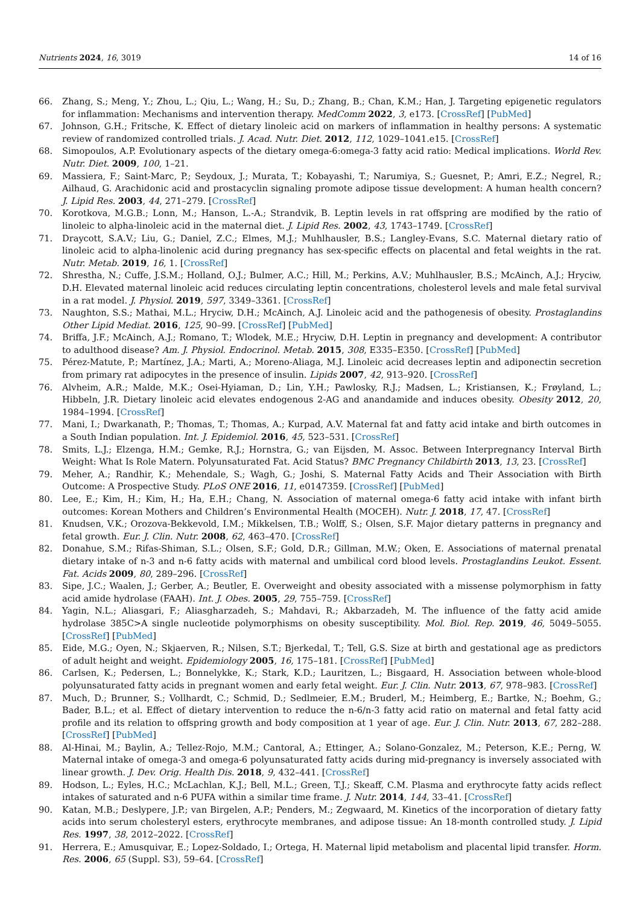Nutrients 2024, 16, 3019 14 of 16
66. Zhang, S.; Meng, Y.; Zhou, L.; Qiu, L.; Wang, H.; Su, D.; Zhang, B.; Chan, K.M.; Han, J. Targeting epigenetic regulators for inflammation: Mechanisms and intervention therapy. MedComm 2022, 3, e173. [CrossRef] [PubMed]
67. Johnson, G.H.; Fritsche, K. Effect of dietary linoleic acid on markers of inflammation in healthy persons: A systematic review of randomized controlled trials. J. Acad. Nutr. Diet. 2012, 112, 1029–1041.e15. [CrossRef]
68. Simopoulos, A.P. Evolutionary aspects of the dietary omega-6:omega-3 fatty acid ratio: Medical implications. World Rev. Nutr. Diet. 2009, 100, 1–21.
69. Massiera, F.; Saint-Marc, P.; Seydoux, J.; Murata, T.; Kobayashi, T.; Narumiya, S.; Guesnet, P.; Amri, E.Z.; Negrel, R.; Ailhaud, G. Arachidonic acid and prostacyclin signaling promote adipose tissue development: A human health concern? J. Lipid Res. 2003, 44, 271–279. [CrossRef]
70. Korotkova, M.G.B.; Lonn, M.; Hanson, L.-A.; Strandvik, B. Leptin levels in rat offspring are modified by the ratio of linoleic to alpha-linoleic acid in the maternal diet. J. Lipid Res. 2002, 43, 1743–1749. [CrossRef]
71. Draycott, S.A.V.; Liu, G.; Daniel, Z.C.; Elmes, M.J.; Muhlhausler, B.S.; Langley-Evans, S.C. Maternal dietary ratio of linoleic acid to alpha-linolenic acid during pregnancy has sex-specific effects on placental and fetal weights in the rat. Nutr. Metab. 2019, 16, 1. [CrossRef]
72. Shrestha, N.; Cuffe, J.S.M.; Holland, O.J.; Bulmer, A.C.; Hill, M.; Perkins, A.V.; Muhlhausler, B.S.; McAinch, A.J.; Hryciw, D.H. Elevated maternal linoleic acid reduces circulating leptin concentrations, cholesterol levels and male fetal survival in a rat model. J. Physiol. 2019, 597, 3349–3361. [CrossRef]
73. Naughton, S.S.; Mathai, M.L.; Hryciw, D.H.; McAinch, A.J. Linoleic acid and the pathogenesis of obesity. Prostaglandins Other Lipid Mediat. 2016, 125, 90–99. [CrossRef] [PubMed]
74. Briffa, J.F.; McAinch, A.J.; Romano, T.; Wlodek, M.E.; Hryciw, D.H. Leptin in pregnancy and development: A contributor to adulthood disease? Am. J. Physiol. Endocrinol. Metab. 2015, 308, E335–E350. [CrossRef] [PubMed]
75. Pérez-Matute, P.; Martínez, J.A.; Marti, A.; Moreno-Aliaga, M.J. Linoleic acid decreases leptin and adiponectin secretion from primary rat adipocytes in the presence of insulin. Lipids 2007, 42, 913–920. [CrossRef]
76. Alvheim, A.R.; Malde, M.K.; Osei-Hyiaman, D.; Lin, Y.H.; Pawlosky, R.J.; Madsen, L.; Kristiansen, K.; Frøyland, L.; Hibbeln, J.R. Dietary linoleic acid elevates endogenous 2-AG and anandamide and induces obesity. Obesity 2012, 20, 1984–1994. [CrossRef]
77. Mani, I.; Dwarkanath, P.; Thomas, T.; Thomas, A.; Kurpad, A.V. Maternal fat and fatty acid intake and birth outcomes in a South Indian population. Int. J. Epidemiol. 2016, 45, 523–531. [CrossRef]
78. Smits, L.J.; Elzenga, H.M.; Gemke, R.J.; Hornstra, G.; van Eijsden, M. Assoc. Between Interpregnancy Interval Birth Weight: What Is Role Matern. Polyunsaturated Fat. Acid Status? BMC Pregnancy Childbirth 2013, 13, 23. [CrossRef]
79. Meher, A.; Randhir, K.; Mehendale, S.; Wagh, G.; Joshi, S. Maternal Fatty Acids and Their Association with Birth Outcome: A Prospective Study. PLoS ONE 2016, 11, e0147359. [CrossRef] [PubMed]
80. Lee, E.; Kim, H.; Kim, H.; Ha, E.H.; Chang, N. Association of maternal omega-6 fatty acid intake with infant birth outcomes: Korean Mothers and Children’s Environmental Health (MOCEH). Nutr. J. 2018, 17, 47. [CrossRef]
81. Knudsen, V.K.; Orozova-Bekkevold, I.M.; Mikkelsen, T.B.; Wolff, S.; Olsen, S.F. Major dietary patterns in pregnancy and fetal growth. Eur. J. Clin. Nutr. 2008, 62, 463–470. [CrossRef]
82. Donahue, S.M.; Rifas-Shiman, S.L.; Olsen, S.F.; Gold, D.R.; Gillman, M.W.; Oken, E. Associations of maternal prenatal dietary intake of n-3 and n-6 fatty acids with maternal and umbilical cord blood levels. Prostaglandins Leukot. Essent. Fat. Acids 2009, 80, 289–296. [CrossRef]
83. Sipe, J.C.; Waalen, J.; Gerber, A.; Beutler, E. Overweight and obesity associated with a missense polymorphism in fatty acid amide hydrolase (FAAH). Int. J. Obes. 2005, 29, 755–759. [CrossRef]
84. Yagin, N.L.; Aliasgari, F.; Aliasgharzadeh, S.; Mahdavi, R.; Akbarzadeh, M. The influence of the fatty acid amide hydrolase 385C>A single nucleotide polymorphisms on obesity susceptibility. Mol. Biol. Rep. 2019, 46, 5049–5055. [CrossRef] [PubMed]
85. Eide, M.G.; Oyen, N.; Skjaerven, R.; Nilsen, S.T.; Bjerkedal, T.; Tell, G.S. Size at birth and gestational age as predictors of adult height and weight. Epidemiology 2005, 16, 175–181. [CrossRef] [PubMed]
86. Carlsen, K.; Pedersen, L.; Bonnelykke, K.; Stark, K.D.; Lauritzen, L.; Bisgaard, H. Association between whole-blood polyunsaturated fatty acids in pregnant women and early fetal weight. Eur. J. Clin. Nutr. 2013, 67, 978–983. [CrossRef]
87. Much, D.; Brunner, S.; Vollhardt, C.; Schmid, D.; Sedlmeier, E.M.; Bruderl, M.; Heimberg, E.; Bartke, N.; Boehm, G.; Bader, B.L.; et al. Effect of dietary intervention to reduce the n-6/n-3 fatty acid ratio on maternal and fetal fatty acid profile and its relation to offspring growth and body composition at 1 year of age. Eur. J. Clin. Nutr. 2013, 67, 282–288. [CrossRef] [PubMed]
88. Al-Hinai, M.; Baylin, A.; Tellez-Rojo, M.M.; Cantoral, A.; Ettinger, A.; Solano-Gonzalez, M.; Peterson, K.E.; Perng, W. Maternal intake of omega-3 and omega-6 polyunsaturated fatty acids during mid-pregnancy is inversely associated with linear growth. J. Dev. Orig. Health Dis. 2018, 9, 432–441. [CrossRef]
89. Hodson, L.; Eyles, H.C.; McLachlan, K.J.; Bell, M.L.; Green, T.J.; Skeaff, C.M. Plasma and erythrocyte fatty acids reflect intakes of saturated and n-6 PUFA within a similar time frame. J. Nutr. 2014, 144, 33–41. [CrossRef]
90. Katan, M.B.; Deslypere, J.P.; van Birgelen, A.P.; Penders, M.; Zegwaard, M. Kinetics of the incorporation of dietary fatty acids into serum cholesteryl esters, erythrocyte membranes, and adipose tissue: An 18-month controlled study. J. Lipid Res. 1997, 38, 2012–2022. [CrossRef]
91. Herrera, E.; Amusquivar, E.; Lopez-Soldado, I.; Ortega, H. Maternal lipid metabolism and placental lipid transfer. Horm. Res. 2006, 65 (Suppl. S3), 59–64. [CrossRef]